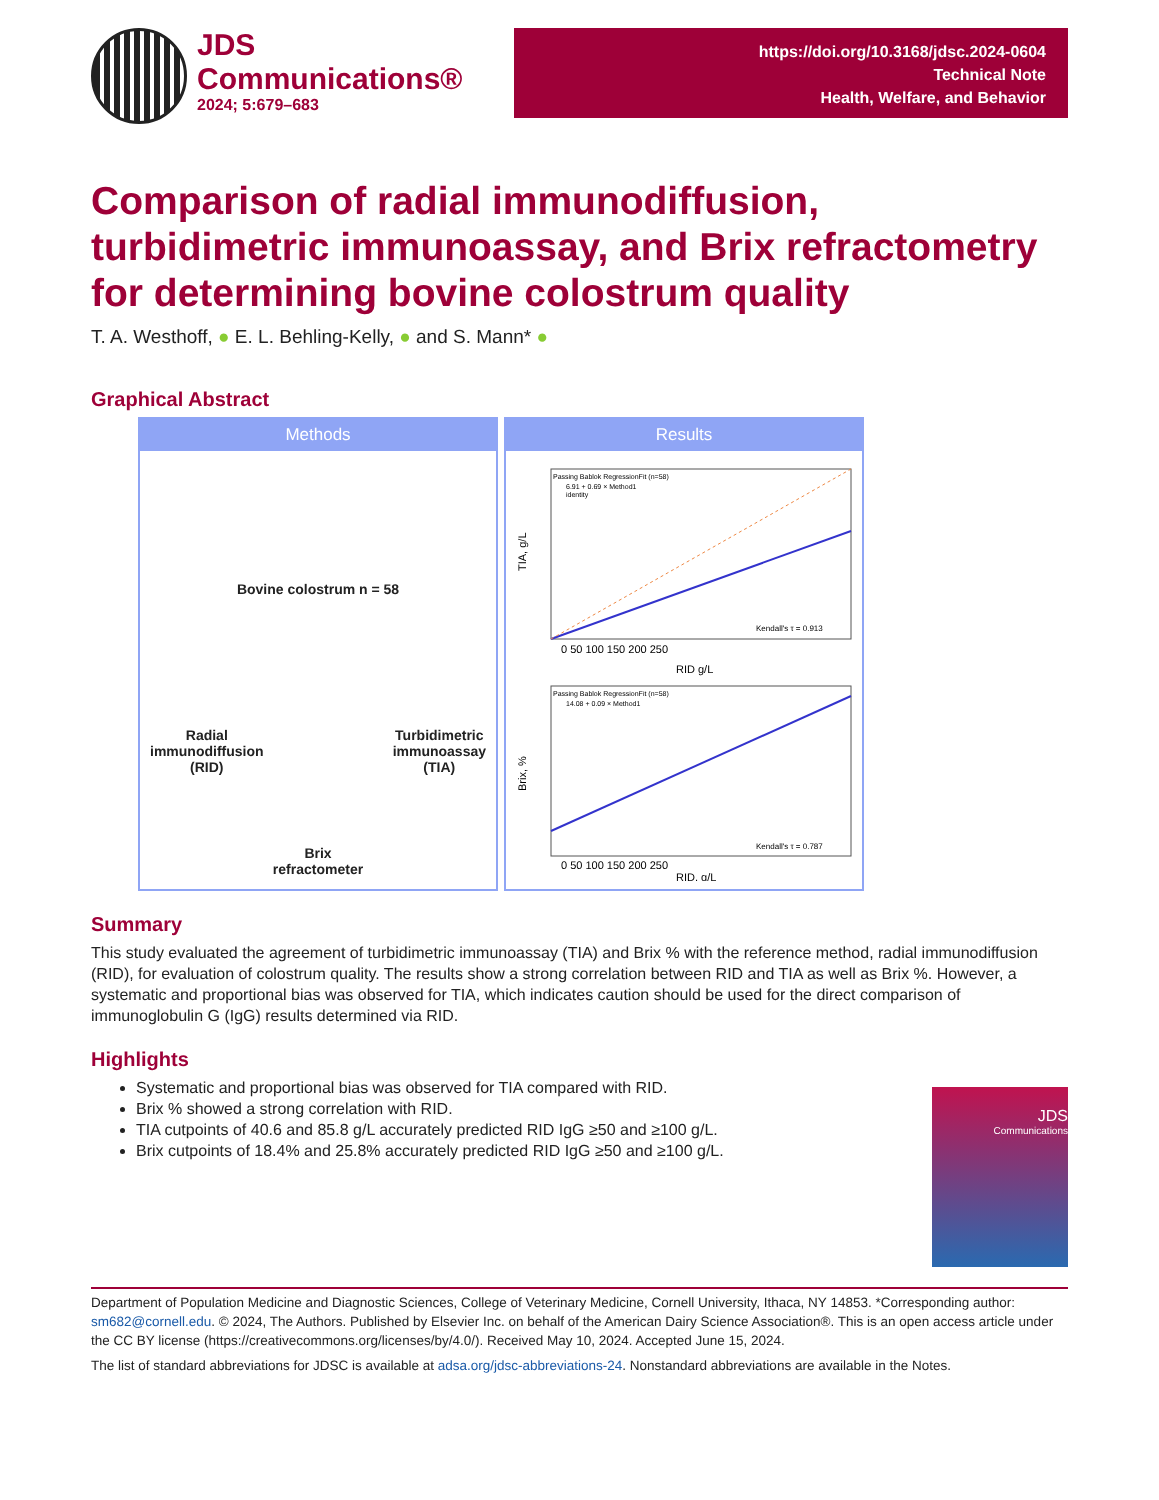JDS
Communications®
2024; 5:679–683
https://doi.org/10.3168/jdsc.2024-0604
Technical Note
Health, Welfare, and Behavior
Comparison of radial immunodiffusion, turbidimetric immunoassay, and Brix refractometry for determining bovine colostrum quality
T. A. Westhoff, ● E. L. Behling-Kelly, ● and S. Mann* ●
Graphical Abstract
Methods
Bovine colostrum n = 58
Radial
immunodiffusion
(RID)
Turbidimetric
immunoassay
(TIA)
Brix
refractometer
Results
Passing Bablok RegressionFit (n=58)
6.91 + 0.69 × Method1
identity
Kendall's τ = 0.913
0 50 100 150 200 250
RID g/L
TIA, g/L
Passing Bablok RegressionFit (n=58)
14.08 + 0.09 × Method1
Kendall's τ = 0.787
0 50 100 150 200 250
RID, g/L
Brix, %
Summary
This study evaluated the agreement of turbidimetric immunoassay (TIA) and Brix % with the reference method, radial immunodiffusion (RID), for evaluation of colostrum quality. The results show a strong correlation between RID and TIA as well as Brix %. However, a systematic and proportional bias was observed for TIA, which indicates caution should be used for the direct comparison of immunoglobulin G (IgG) results determined via RID.
Highlights
Systematic and proportional bias was observed for TIA compared with RID.
Brix % showed a strong correlation with RID.
TIA cutpoints of 40.6 and 85.8 g/L accurately predicted RID IgG ≥50 and ≥100 g/L.
Brix cutpoints of 18.4% and 25.8% accurately predicted RID IgG ≥50 and ≥100 g/L.
JDS
Communications
Department of Population Medicine and Diagnostic Sciences, College of Veterinary Medicine, Cornell University, Ithaca, NY 14853. *Corresponding author: sm682@cornell.edu. © 2024, The Authors. Published by Elsevier Inc. on behalf of the American Dairy Science Association®. This is an open access article under the CC BY license (https://creativecommons.org/licenses/by/4.0/). Received May 10, 2024. Accepted June 15, 2024.
The list of standard abbreviations for JDSC is available at adsa.org/jdsc-abbreviations-24. Nonstandard abbreviations are available in the Notes.